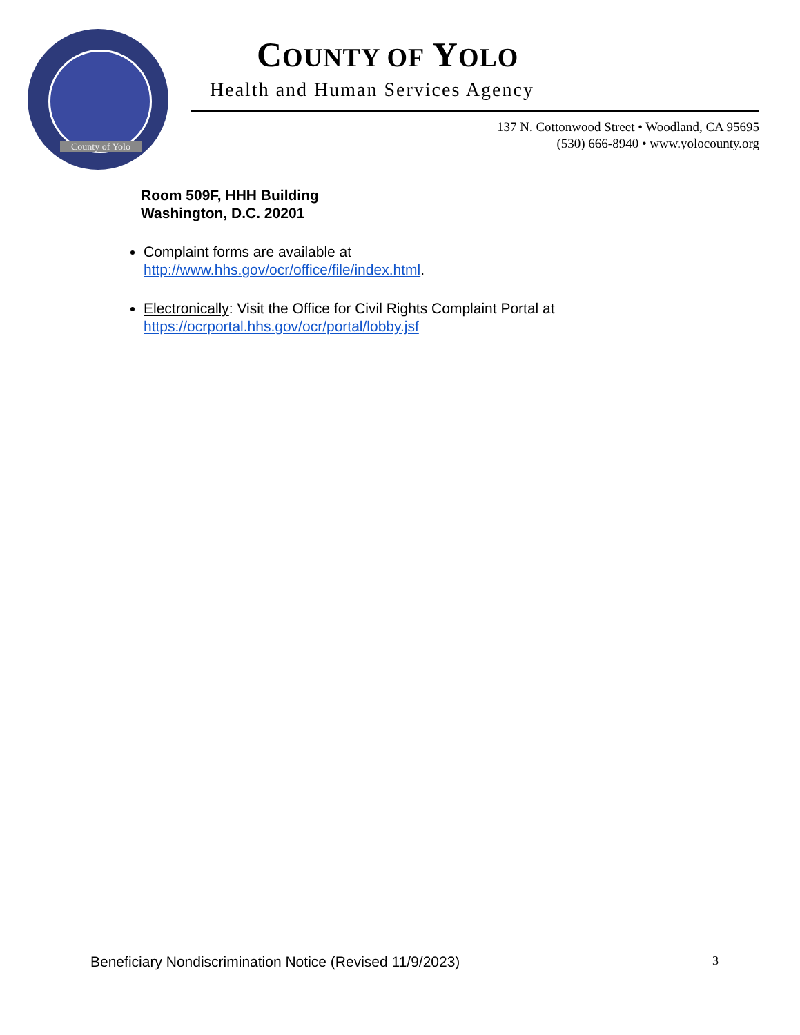County of Yolo
COUNTY OF YOLO
Health and Human Services Agency
137 N. Cottonwood Street • Woodland, CA 95695
(530) 666-8940 • www.yolocounty.org
Room 509F, HHH Building
Washington, D.C. 20201
Complaint forms are available at
http://www.hhs.gov/ocr/office/file/index.html.
Electronically: Visit the Office for Civil Rights Complaint Portal at
https://ocrportal.hhs.gov/ocr/portal/lobby.jsf
Beneficiary Nondiscrimination Notice (Revised 11/9/2023) 3